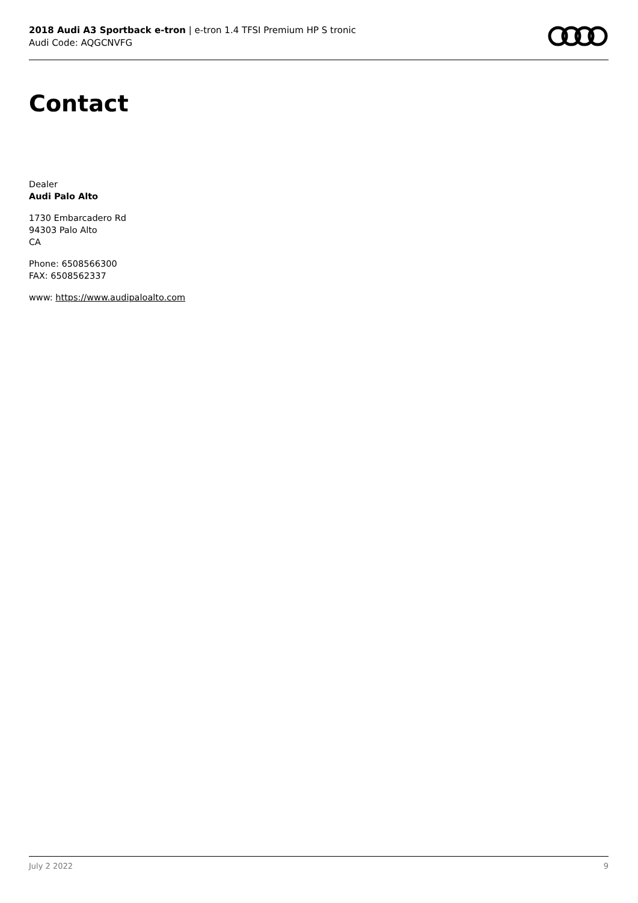2018 Audi A3 Sportback e-tron | e-tron 1.4 TFSI Premium HP S tronic
Audi Code: AQGCNVFG
Contact
Dealer
Audi Palo Alto
1730 Embarcadero Rd
94303 Palo Alto
CA
Phone: 6508566300
FAX: 6508562337
www: https://www.audipaloalto.com
July 2 2022 9